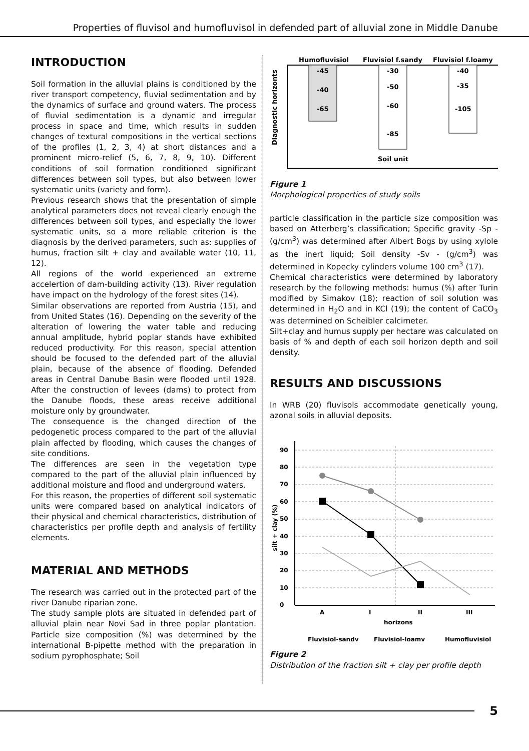Properties of fluvisol and humofluvisol in defended part of alluvial zone in Middle Danube
INTRODUCTION
Soil formation in the alluvial plains is conditioned by the river transport competency, fluvial sedimentation and by the dynamics of surface and ground waters. The process of fluvial sedimentation is a dynamic and irregular process in space and time, which results in sudden changes of textural compositions in the vertical sections of the profiles (1, 2, 3, 4) at short distances and a prominent micro-relief (5, 6, 7, 8, 9, 10). Different conditions of soil formation conditioned significant differences between soil types, but also between lower systematic units (variety and form).
Previous research shows that the presentation of simple analytical parameters does not reveal clearly enough the differences between soil types, and especially the lower systematic units, so a more reliable criterion is the diagnosis by the derived parameters, such as: supplies of humus, fraction silt + clay and available water (10, 11, 12).
All regions of the world experienced an extreme accelertion of dam-building activity (13). River regulation have impact on the hydrology of the forest sites (14).
Similar observations are reported from Austria (15), and from United States (16). Depending on the severity of the alteration of lowering the water table and reducing annual amplitude, hybrid poplar stands have exhibited reduced productivity. For this reason, special attention should be focused to the defended part of the alluvial plain, because of the absence of flooding. Defended areas in Central Danube Basin were flooded until 1928. After the construction of levees (dams) to protect from the Danube floods, these areas receive additional moisture only by groundwater.
The consequence is the changed direction of the pedogenetic process compared to the part of the alluvial plain affected by flooding, which causes the changes of site conditions.
The differences are seen in the vegetation type compared to the part of the alluvial plain influenced by additional moisture and flood and underground waters.
For this reason, the properties of different soil systematic units were compared based on analytical indicators of their physical and chemical characteristics, distribution of characteristics per profile depth and analysis of fertility elements.
MATERIAL AND METHODS
The research was carried out in the protected part of the river Danube riparian zone.
The study sample plots are situated in defended part of alluvial plain near Novi Sad in three poplar plantation. Particle size composition (%) was determined by the international B-pipette method with the preparation in sodium pyrophosphate; Soil
Humofluvisiol
Fluvisiol f.sandy
Fluvisiol f.loamy
Diagnostic horizonts
-45
-40
-65
-30
-50
-60
-85
-40
-35
-105
Soil unit
Figure 1
Morphological properties of study soils
particle classification in the particle size composition was based on Atterberg’s classification; Specific gravity -Sp - (g/cm<sup>3</sup>) was determined after Albert Bogs by using xylole as the inert liquid; Soil density -Sv - (g/cm<sup>3</sup>) was determined in Kopecky cylinders volume 100 cm<sup>3</sup> (17).
Chemical characteristics were determined by laboratory research by the following methods: humus (%) after Turin modified by Simakov (18); reaction of soil solution was determined in H<sub>2</sub>O and in KCl (19); the content of CaCO<sub>3</sub> was determined on Scheibler calcimeter.
Silt+clay and humus supply per hectare was calculated on basis of % and depth of each soil horizon depth and soil density.
RESULTS AND DISCUSSIONS
In WRB (20) fluvisols accommodate genetically young, azonal soils in alluvial deposits.
silt + clay (%)
90
80
70
60
50
40
30
20
10
0
A
I
II
III
horizons
Fluvisiol-sandy
Fluvisiol-loamy
Humofluvisiol
Figure 2
Distribution of the fraction silt + clay per profile depth
5